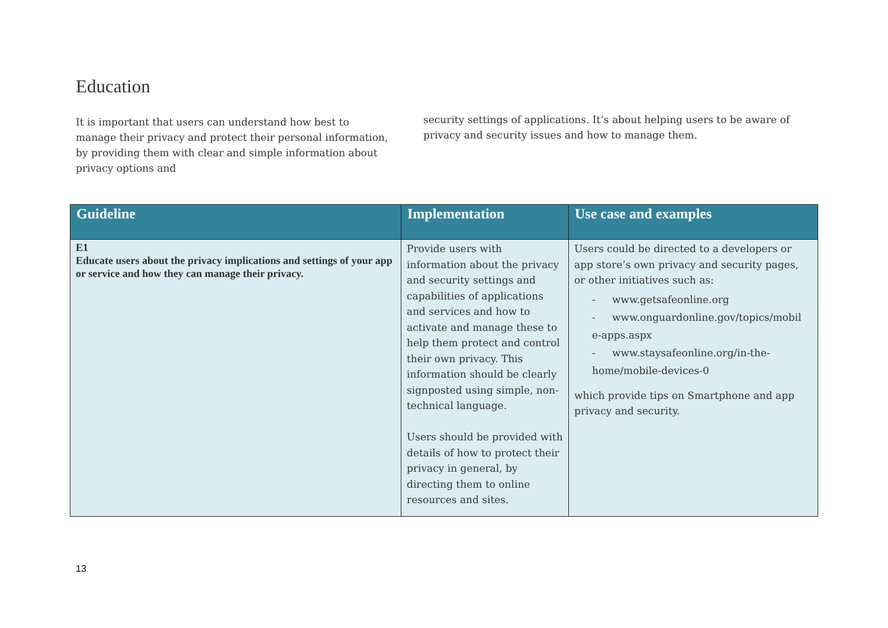Education
It is important that users can understand how best to manage their privacy and protect their personal information, by providing them with clear and simple information about privacy options and
security settings of applications. It’s about helping users to be aware of privacy and security issues and how to manage them.
| Guideline | Implementation | Use case and examples |
| --- | --- | --- |
| E1 Educate users about the privacy implications and settings of your app or service and how they can manage their privacy. | Provide users with information about the privacy and security settings and capabilities of applications and services and how to activate and manage these to help them protect and control their own privacy. This information should be clearly signposted using simple, non-technical language. Users should be provided with details of how to protect their privacy in general, by directing them to online resources and sites. | Users could be directed to a developers or app store’s own privacy and security pages, or other initiatives such as: - www.getsafeonline.org - www.onguardonline.gov/topics/mobil e-apps.aspx - www.staysafeonline.org/in-the-home/mobile-devices-0 which provide tips on Smartphone and app privacy and security. |
13